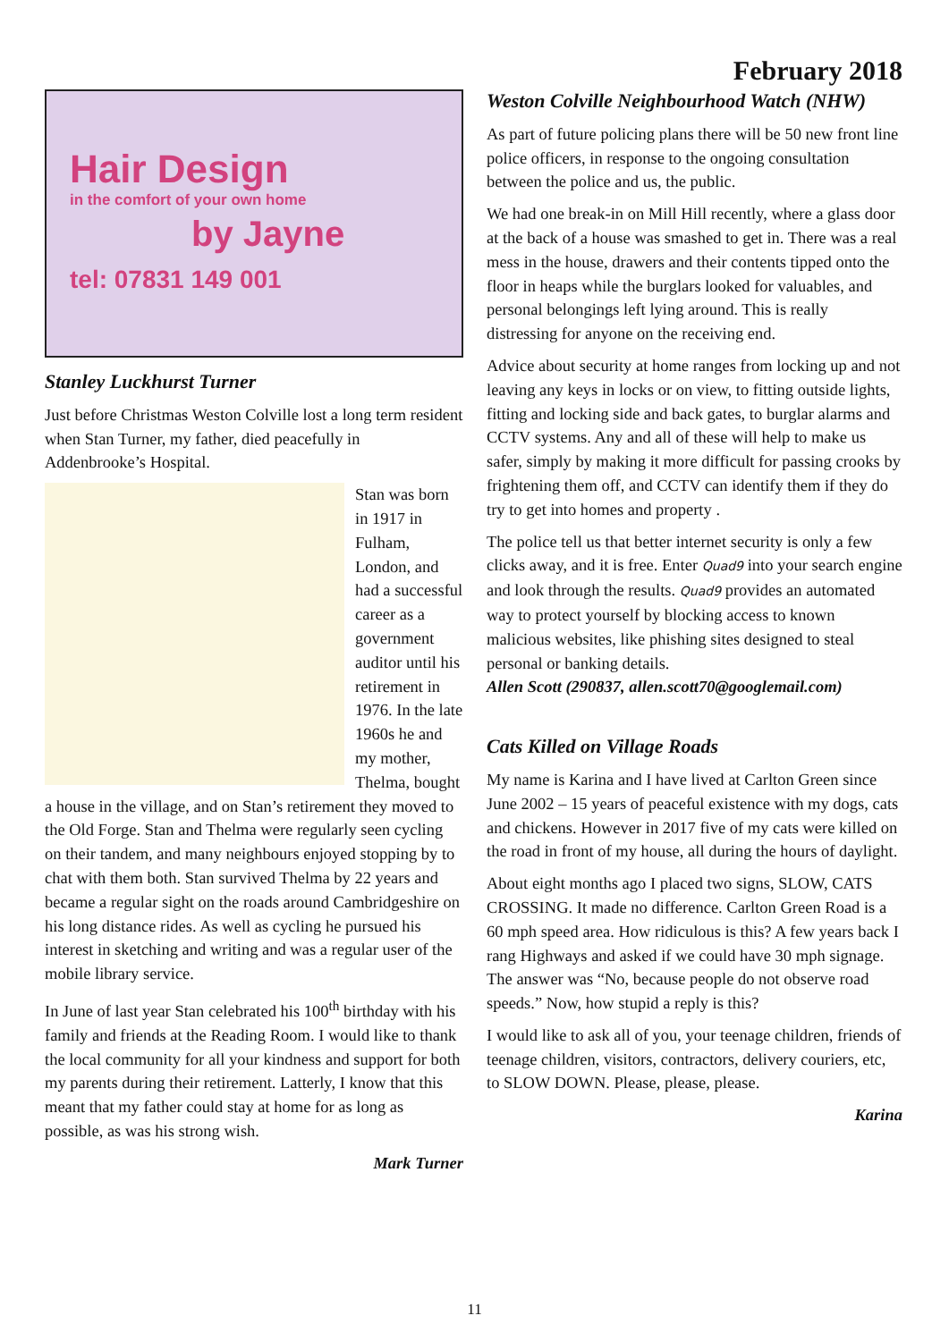February 2018
Hair Design
in the comfort of your own home
by Jayne
tel: 07831 149 001
Stanley Luckhurst Turner
Just before Christmas Weston Colville lost a long term resident when Stan Turner, my father, died peacefully in Addenbrooke’s Hospital.
Stan was born in 1917 in Fulham, London, and had a successful career as a government auditor until his retirement in 1976. In the late 1960s he and my mother, Thelma, bought a house in the village, and on Stan’s retirement they moved to the Old Forge. Stan and Thelma were regularly seen cycling on their tandem, and many neighbours enjoyed stopping by to chat with them both. Stan survived Thelma by 22 years and became a regular sight on the roads around Cambridgeshire on his long distance rides. As well as cycling he pursued his interest in sketching and writing and was a regular user of the mobile library service.
In June of last year Stan celebrated his 100<sup>th</sup> birthday with his family and friends at the Reading Room. I would like to thank the local community for all your kindness and support for both my parents during their retirement. Latterly, I know that this meant that my father could stay at home for as long as possible, as was his strong wish.
Mark Turner
Weston Colville Neighbourhood Watch (NHW)
As part of future policing plans there will be 50 new front line police officers, in response to the ongoing consultation between the police and us, the public.
We had one break-in on Mill Hill recently, where a glass door at the back of a house was smashed to get in. There was a real mess in the house, drawers and their contents tipped onto the floor in heaps while the burglars looked for valuables, and personal belongings left lying around. This is really distressing for anyone on the receiving end.
Advice about security at home ranges from locking up and not leaving any keys in locks or on view, to fitting outside lights, fitting and locking side and back gates, to burglar alarms and CCTV systems. Any and all of these will help to make us safer, simply by making it more difficult for passing crooks by frightening them off, and CCTV can identify them if they do try to get into homes and property .
The police tell us that better internet security is only a few clicks away, and it is free. Enter Quad9 into your search engine and look through the results. Quad9 provides an automated way to protect yourself by blocking access to known malicious websites, like phishing sites designed to steal personal or banking details.
Allen Scott (290837, allen.scott70@googlemail.com)
Cats Killed on Village Roads
My name is Karina and I have lived at Carlton Green since June 2002 – 15 years of peaceful existence with my dogs, cats and chickens. However in 2017 five of my cats were killed on the road in front of my house, all during the hours of daylight.
About eight months ago I placed two signs, SLOW, CATS CROSSING. It made no difference. Carlton Green Road is a 60 mph speed area. How ridiculous is this? A few years back I rang Highways and asked if we could have 30 mph signage. The answer was “No, because people do not observe road speeds.” Now, how stupid a reply is this?
I would like to ask all of you, your teenage children, friends of teenage children, visitors, contractors, delivery couriers, etc, to SLOW DOWN. Please, please, please.
Karina
11